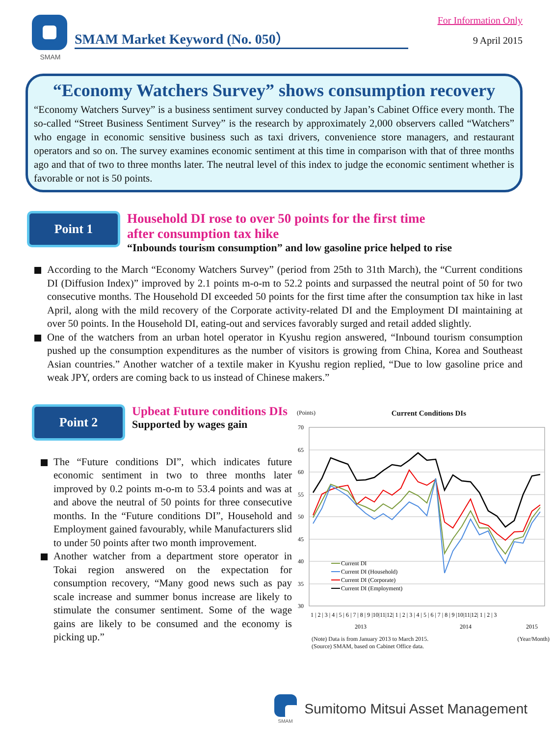SMAM
SMAM Market Keyword (No. 050）
For Information Only
9 April 2015
“Economy Watchers Survey” shows consumption recovery
“Economy Watchers Survey” is a business sentiment survey conducted by Japan’s Cabinet Office every month. The so-called “Street Business Sentiment Survey” is the research by approximately 2,000 observers called “Watchers” who engage in economic sensitive business such as taxi drivers, convenience store managers, and restaurant operators and so on. The survey examines economic sentiment at this time in comparison with that of three months ago and that of two to three months later. The neutral level of this index to judge the economic sentiment whether is favorable or not is 50 points.
Point 1
Household DI rose to over 50 points for the first time
after consumption tax hike
“Inbounds tourism consumption” and low gasoline price helped to rise
According to the March “Economy Watchers Survey” (period from 25th to 31th March), the “Current conditions DI (Diffusion Index)” improved by 2.1 points m-o-m to 52.2 points and surpassed the neutral point of 50 for two consecutive months. The Household DI exceeded 50 points for the first time after the consumption tax hike in last April, along with the mild recovery of the Corporate activity-related DI and the Employment DI maintaining at over 50 points. In the Household DI, eating-out and services favorably surged and retail added slightly.
One of the watchers from an urban hotel operator in Kyushu region answered, “Inbound tourism consumption pushed up the consumption expenditures as the number of visitors is growing from China, Korea and Southeast Asian countries.” Another watcher of a textile maker in Kyushu region replied, “Due to low gasoline price and weak JPY, orders are coming back to us instead of Chinese makers.”
Point 2
Upbeat Future conditions DIs
Supported by wages gain
The “Future conditions DI”, which indicates future economic sentiment in two to three months later improved by 0.2 points m-o-m to 53.4 points and was at and above the neutral of 50 points for three consecutive months. In the “Future conditions DI”, Household and Employment gained favourably, while Manufacturers slid to under 50 points after two month improvement.
Another watcher from a department store operator in Tokai region answered on the expectation for consumption recovery, “Many good news such as pay scale increase and summer bonus increase are likely to stimulate the consumer sentiment. Some of the wage gains are likely to be consumed and the economy is picking up.”
(Points) Current Conditions DIs
70
65
60
55
50
45
40
35
30
Current DI
Current DI (Household)
Current DI (Corporate)
Current DI (Employment)
1 | 2 | 3 | 4 | 5 | 6 | 7 | 8 | 9 |10|11|12| 1 | 2 | 3 | 4 | 5 | 6 | 7 | 8 | 9 |10|11|12| 1 | 2 | 3
2013
2014
2015
(Note) Data is from January 2013 to March 2015.
(Source) SMAM, based on Cabinet Office data. (Year/Month)
SMAM
Sumitomo Mitsui Asset Management